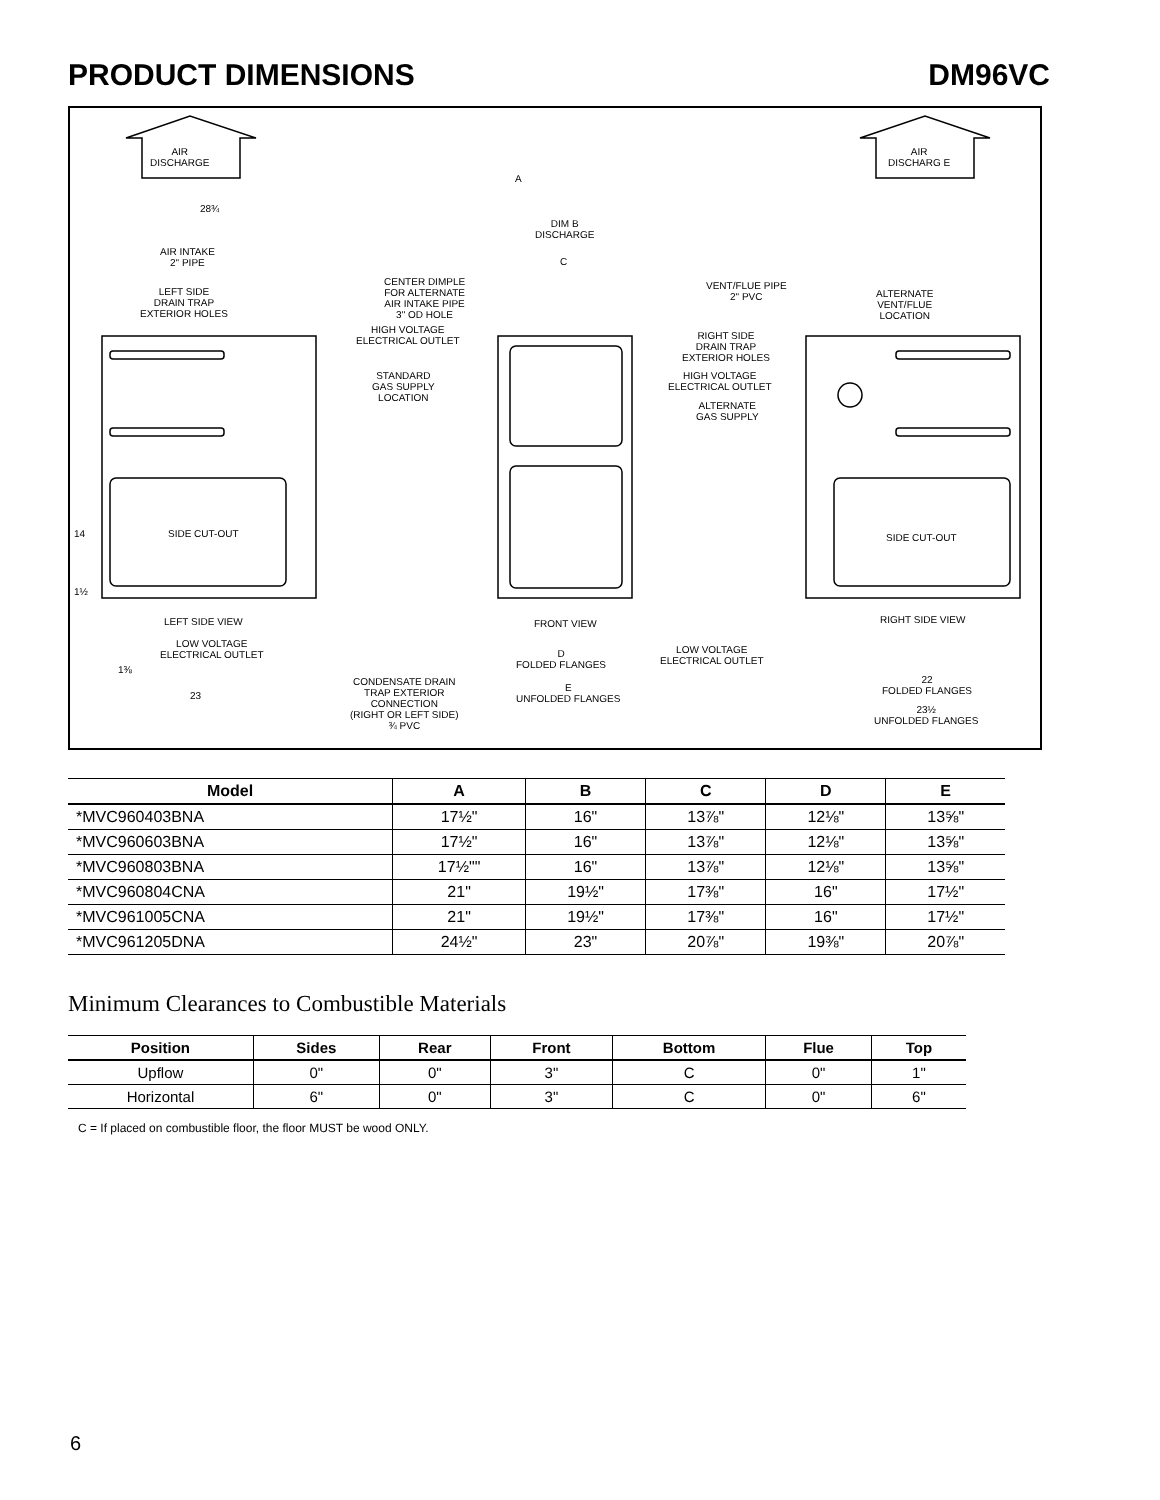PRODUCT DIMENSIONS DM96VC
AIR
DISCHARGE
AIR
DISCHARG E
28¾
A
DIM B
DISCHARGE
C
AIR INTAKE
2" PIPE
LEFT SIDE
DRAIN TRAP
EXTERIOR HOLES
CENTER DIMPLE
FOR ALTERNATE
AIR INTAKE PIPE
3" OD HOLE
HIGH VOLTAGE
ELECTRICAL OUTLET
STANDARD
GAS SUPPLY
LOCATION
VENT/FLUE PIPE
2" PVC
ALTERNATE
VENT/FLUE
LOCATION
RIGHT SIDE
DRAIN TRAP
EXTERIOR HOLES
HIGH VOLTAGE
ELECTRICAL OUTLET
ALTERNATE
GAS SUPPLY
SIDE CUT-OUT SIDE CUT-OUT
LEFT SIDE VIEW FRONT VIEW RIGHT SIDE VIEW
LOW VOLTAGE
ELECTRICAL OUTLET
LOW VOLTAGE
ELECTRICAL OUTLET
D
FOLDED FLANGES
E
UNFOLDED FLANGES
CONDENSATE DRAIN
TRAP EXTERIOR
CONNECTION
(RIGHT OR LEFT SIDE)
¾ PVC
22
FOLDED FLANGES
23½
UNFOLDED FLANGES
23
14
1½
1⅜
| Model | A | B | C | D | E |
| --- | --- | --- | --- | --- | --- |
| *MVC960403BNA | 17½" | 16" | 13⅞" | 12⅛" | 13⅝" |
| *MVC960603BNA | 17½" | 16" | 13⅞" | 12⅛" | 13⅝" |
| *MVC960803BNA | 17½"" | 16" | 13⅞" | 12⅛" | 13⅝" |
| *MVC960804CNA | 21" | 19½" | 17⅜" | 16" | 17½" |
| *MVC961005CNA | 21" | 19½" | 17⅜" | 16" | 17½" |
| *MVC961205DNA | 24½" | 23" | 20⅞" | 19⅜" | 20⅞" |
Minimum Clearances to Combustible Materials
| Position | Sides | Rear | Front | Bottom | Flue | Top |
| --- | --- | --- | --- | --- | --- | --- |
| Upflow | 0" | 0" | 3" | C | 0" | 1" |
| Horizontal | 6" | 0" | 3" | C | 0" | 6" |
C = If placed on combustible floor, the floor MUST be wood ONLY.
6